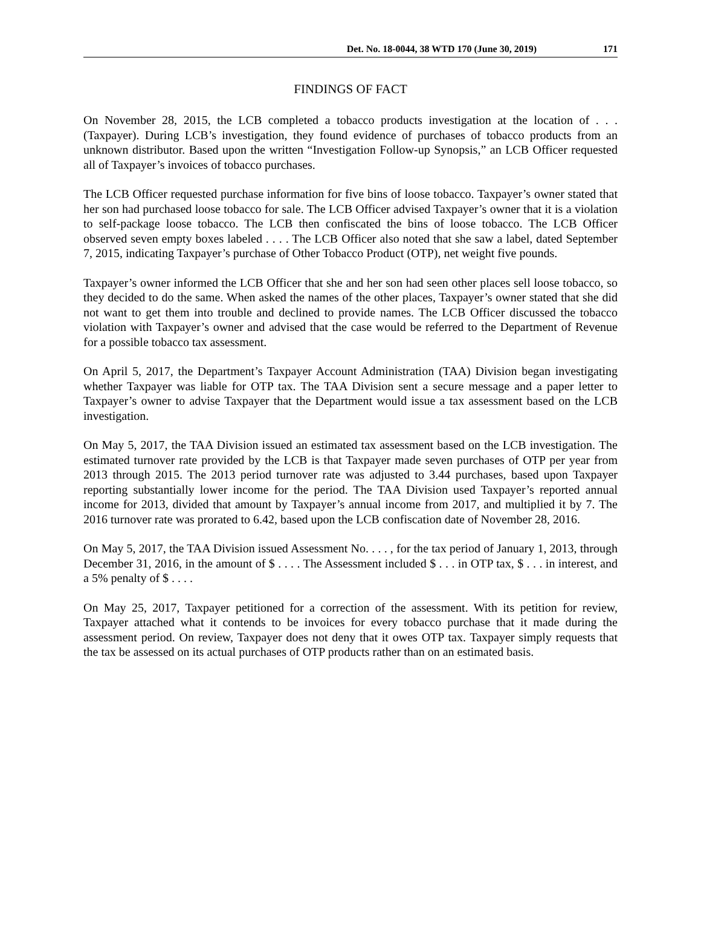Det. No. 18-0044, 38 WTD 170 (June 30, 2019) 171
FINDINGS OF FACT
On November 28, 2015, the LCB completed a tobacco products investigation at the location of . . . (Taxpayer). During LCB’s investigation, they found evidence of purchases of tobacco products from an unknown distributor. Based upon the written “Investigation Follow-up Synopsis,” an LCB Officer requested all of Taxpayer’s invoices of tobacco purchases.
The LCB Officer requested purchase information for five bins of loose tobacco. Taxpayer’s owner stated that her son had purchased loose tobacco for sale. The LCB Officer advised Taxpayer’s owner that it is a violation to self-package loose tobacco. The LCB then confiscated the bins of loose tobacco. The LCB Officer observed seven empty boxes labeled . . . . The LCB Officer also noted that she saw a label, dated September 7, 2015, indicating Taxpayer’s purchase of Other Tobacco Product (OTP), net weight five pounds.
Taxpayer’s owner informed the LCB Officer that she and her son had seen other places sell loose tobacco, so they decided to do the same. When asked the names of the other places, Taxpayer’s owner stated that she did not want to get them into trouble and declined to provide names. The LCB Officer discussed the tobacco violation with Taxpayer’s owner and advised that the case would be referred to the Department of Revenue for a possible tobacco tax assessment.
On April 5, 2017, the Department’s Taxpayer Account Administration (TAA) Division began investigating whether Taxpayer was liable for OTP tax. The TAA Division sent a secure message and a paper letter to Taxpayer’s owner to advise Taxpayer that the Department would issue a tax assessment based on the LCB investigation.
On May 5, 2017, the TAA Division issued an estimated tax assessment based on the LCB investigation. The estimated turnover rate provided by the LCB is that Taxpayer made seven purchases of OTP per year from 2013 through 2015. The 2013 period turnover rate was adjusted to 3.44 purchases, based upon Taxpayer reporting substantially lower income for the period. The TAA Division used Taxpayer’s reported annual income for 2013, divided that amount by Taxpayer’s annual income from 2017, and multiplied it by 7. The 2016 turnover rate was prorated to 6.42, based upon the LCB confiscation date of November 28, 2016.
On May 5, 2017, the TAA Division issued Assessment No. . . . , for the tax period of January 1, 2013, through December 31, 2016, in the amount of $ . . . . The Assessment included $ . . . in OTP tax, $ . . . in interest, and a 5% penalty of $ . . . .
On May 25, 2017, Taxpayer petitioned for a correction of the assessment. With its petition for review, Taxpayer attached what it contends to be invoices for every tobacco purchase that it made during the assessment period. On review, Taxpayer does not deny that it owes OTP tax. Taxpayer simply requests that the tax be assessed on its actual purchases of OTP products rather than on an estimated basis.